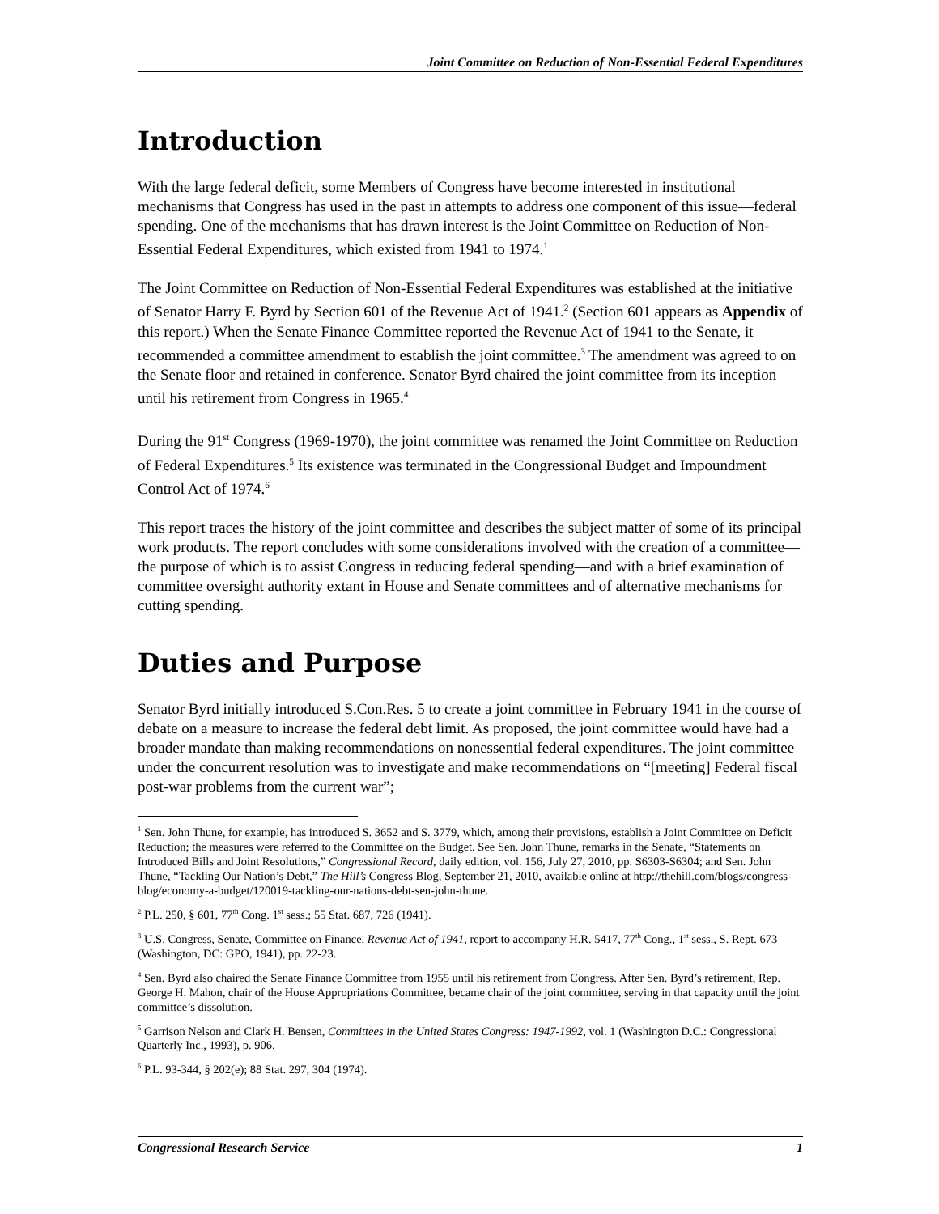Joint Committee on Reduction of Non-Essential Federal Expenditures
Introduction
With the large federal deficit, some Members of Congress have become interested in institutional mechanisms that Congress has used in the past in attempts to address one component of this issue—federal spending. One of the mechanisms that has drawn interest is the Joint Committee on Reduction of Non-Essential Federal Expenditures, which existed from 1941 to 1974.<sup>1</sup>
The Joint Committee on Reduction of Non-Essential Federal Expenditures was established at the initiative of Senator Harry F. Byrd by Section 601 of the Revenue Act of 1941.<sup>2</sup> (Section 601 appears as Appendix of this report.) When the Senate Finance Committee reported the Revenue Act of 1941 to the Senate, it recommended a committee amendment to establish the joint committee.<sup>3</sup> The amendment was agreed to on the Senate floor and retained in conference. Senator Byrd chaired the joint committee from its inception until his retirement from Congress in 1965.<sup>4</sup>
During the 91<sup>st</sup> Congress (1969-1970), the joint committee was renamed the Joint Committee on Reduction of Federal Expenditures.<sup>5</sup> Its existence was terminated in the Congressional Budget and Impoundment Control Act of 1974.<sup>6</sup>
This report traces the history of the joint committee and describes the subject matter of some of its principal work products. The report concludes with some considerations involved with the creation of a committee—the purpose of which is to assist Congress in reducing federal spending—and with a brief examination of committee oversight authority extant in House and Senate committees and of alternative mechanisms for cutting spending.
Duties and Purpose
Senator Byrd initially introduced S.Con.Res. 5 to create a joint committee in February 1941 in the course of debate on a measure to increase the federal debt limit. As proposed, the joint committee would have had a broader mandate than making recommendations on nonessential federal expenditures. The joint committee under the concurrent resolution was to investigate and make recommendations on “[meeting] Federal fiscal post-war problems from the current war”;
<sup>1</sup> Sen. John Thune, for example, has introduced S. 3652 and S. 3779, which, among their provisions, establish a Joint Committee on Deficit Reduction; the measures were referred to the Committee on the Budget. See Sen. John Thune, remarks in the Senate, “Statements on Introduced Bills and Joint Resolutions,” Congressional Record, daily edition, vol. 156, July 27, 2010, pp. S6303-S6304; and Sen. John Thune, “Tackling Our Nation’s Debt,” The Hill’s Congress Blog, September 21, 2010, available online at http://thehill.com/blogs/congress-blog/economy-a-budget/120019-tackling-our-nations-debt-sen-john-thune.
<sup>2</sup> P.L. 250, § 601, 77<sup>th</sup> Cong. 1<sup>st</sup> sess.; 55 Stat. 687, 726 (1941).
<sup>3</sup> U.S. Congress, Senate, Committee on Finance, Revenue Act of 1941, report to accompany H.R. 5417, 77<sup>th</sup> Cong., 1<sup>st</sup> sess., S. Rept. 673 (Washington, DC: GPO, 1941), pp. 22-23.
<sup>4</sup> Sen. Byrd also chaired the Senate Finance Committee from 1955 until his retirement from Congress. After Sen. Byrd’s retirement, Rep. George H. Mahon, chair of the House Appropriations Committee, became chair of the joint committee, serving in that capacity until the joint committee’s dissolution.
<sup>5</sup> Garrison Nelson and Clark H. Bensen, Committees in the United States Congress: 1947-1992, vol. 1 (Washington D.C.: Congressional Quarterly Inc., 1993), p. 906.
<sup>6</sup> P.L. 93-344, § 202(e); 88 Stat. 297, 304 (1974).
Congressional Research Service 1